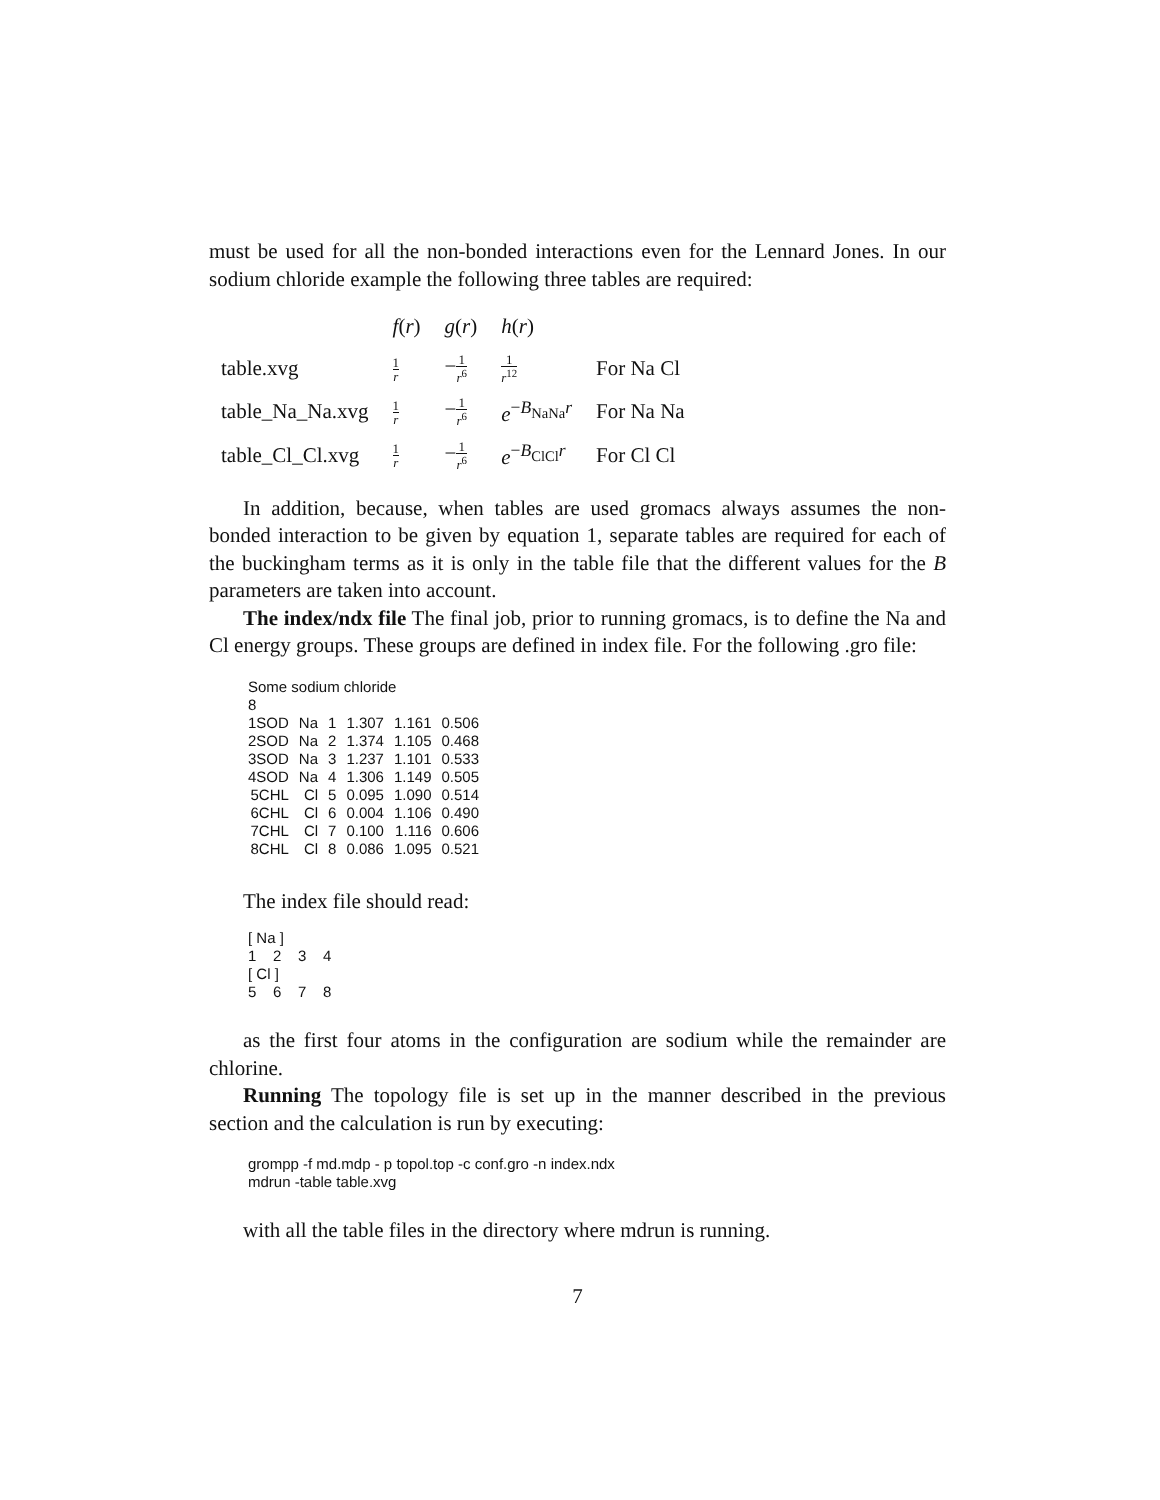must be used for all the non-bonded interactions even for the Lennard Jones. In our sodium chloride example the following three tables are required:
| | f ( r ) | g ( r ) | h ( r ) | |
| --- | --- | --- | --- | --- |
| table.xvg | 1 r | − 1 r<sup>6</sup> | 1 r<sup>12</sup> | For Na Cl |
| table_Na_Na.xvg | 1 r | − 1 r<sup>6</sup> | e<sup>−B<sub>NaNa</sub>r</sup> | For Na Na |
| table_Cl_Cl.xvg | 1 r | − 1 r<sup>6</sup> | e<sup>−B<sub>ClCl</sub>r</sup> | For Cl Cl |
In addition, because, when tables are used gromacs always assumes the non-bonded interaction to be given by equation 1, separate tables are required for each of the buckingham terms as it is only in the table file that the different values for the B parameters are taken into account.
The index/ndx file The final job, prior to running gromacs, is to define the Na and Cl energy groups. These groups are defined in index file. For the following .gro file:
Some sodium chloride
8
| 1SOD | Na | 1 | 1.307 | 1.161 | 0.506 |
| 2SOD | Na | 2 | 1.374 | 1.105 | 0.468 |
| 3SOD | Na | 3 | 1.237 | 1.101 | 0.533 |
| 4SOD | Na | 4 | 1.306 | 1.149 | 0.505 |
| 5CHL | Cl | 5 | 0.095 | 1.090 | 0.514 |
| 6CHL | Cl | 6 | 0.004 | 1.106 | 0.490 |
| 7CHL | Cl | 7 | 0.100 | 1.116 | 0.606 |
| 8CHL | Cl | 8 | 0.086 | 1.095 | 0.521 |
The index file should read:
[ Na ]
1 2 3 4
[ Cl ]
5 6 7 8
as the first four atoms in the configuration are sodium while the remainder are chlorine.
Running The topology file is set up in the manner described in the previous section and the calculation is run by executing:
grompp -f md.mdp - p topol.top -c conf.gro -n index.ndx
mdrun -table table.xvg
with all the table files in the directory where mdrun is running.
7